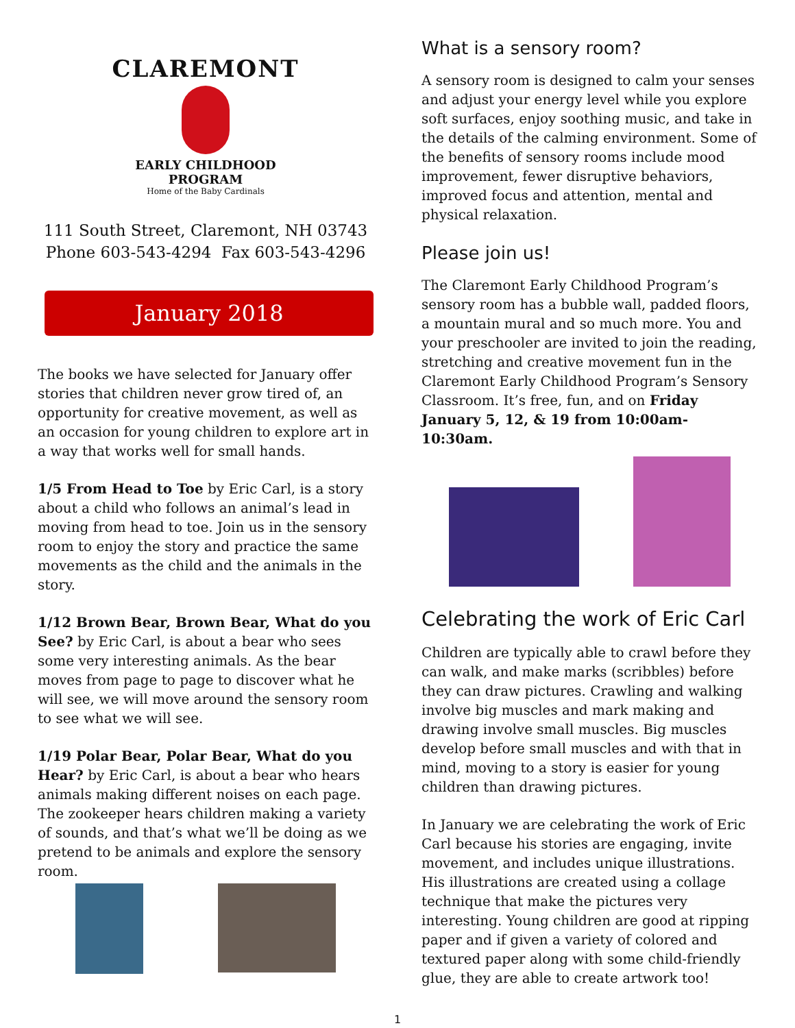CLAREMONT
EARLY CHILDHOOD
PROGRAM
Home of the Baby Cardinals
111 South Street, Claremont, NH 03743
Phone 603-543-4294 Fax 603-543-4296
January 2018
The books we have selected for January offer stories that children never grow tired of, an opportunity for creative movement, as well as an occasion for young children to explore art in a way that works well for small hands.
1/5 From Head to Toe by Eric Carl, is a story about a child who follows an animal’s lead in moving from head to toe. Join us in the sensory room to enjoy the story and practice the same movements as the child and the animals in the story.
1/12 Brown Bear, Brown Bear, What do you See? by Eric Carl, is about a bear who sees some very interesting animals. As the bear moves from page to page to discover what he will see, we will move around the sensory room to see what we will see.
1/19 Polar Bear, Polar Bear, What do you Hear? by Eric Carl, is about a bear who hears animals making different noises on each page. The zookeeper hears children making a variety of sounds, and that’s what we’ll be doing as we pretend to be animals and explore the sensory room.
What is a sensory room?
A sensory room is designed to calm your senses and adjust your energy level while you explore soft surfaces, enjoy soothing music, and take in the details of the calming environment. Some of the benefits of sensory rooms include mood improvement, fewer disruptive behaviors, improved focus and attention, mental and physical relaxation.
Please join us!
The Claremont Early Childhood Program’s sensory room has a bubble wall, padded floors, a mountain mural and so much more. You and your preschooler are invited to join the reading, stretching and creative movement fun in the Claremont Early Childhood Program’s Sensory Classroom. It’s free, fun, and on Friday January 5, 12, & 19 from 10:00am-10:30am.
Celebrating the work of Eric Carl
Children are typically able to crawl before they can walk, and make marks (scribbles) before they can draw pictures. Crawling and walking involve big muscles and mark making and drawing involve small muscles. Big muscles develop before small muscles and with that in mind, moving to a story is easier for young children than drawing pictures.
In January we are celebrating the work of Eric Carl because his stories are engaging, invite movement, and includes unique illustrations. His illustrations are created using a collage technique that make the pictures very interesting. Young children are good at ripping paper and if given a variety of colored and textured paper along with some child-friendly glue, they are able to create artwork too!
1